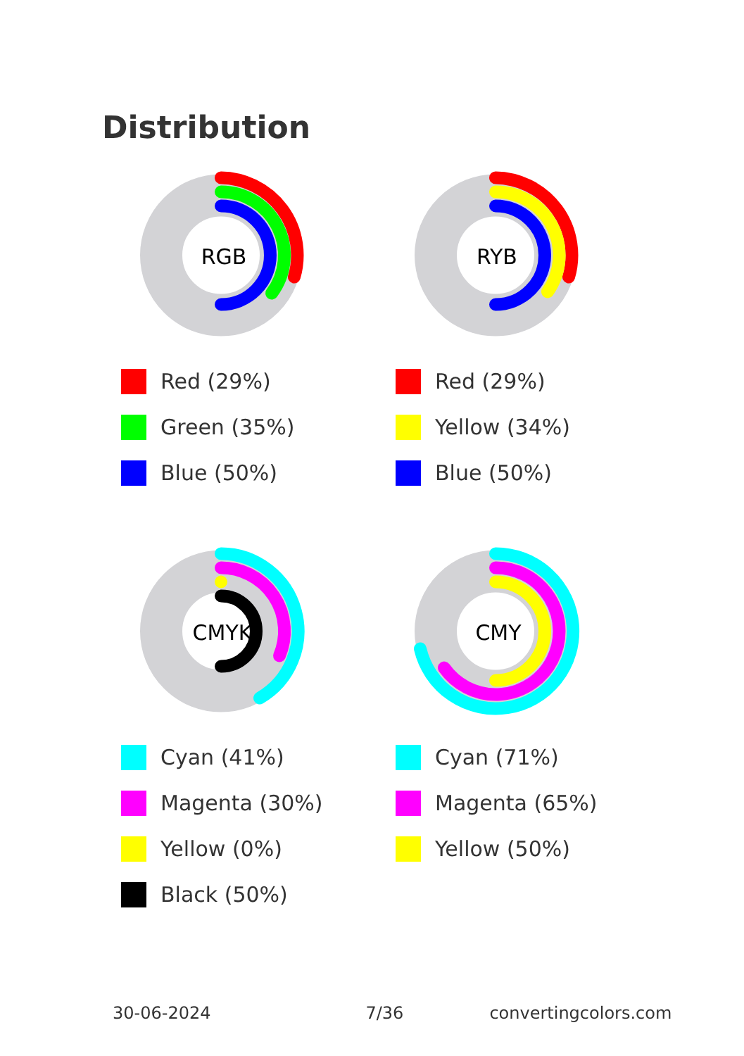Distribution
RGB
Red (29%)
Green (35%)
Blue (50%)
RYB
Red (29%)
Yellow (34%)
Blue (50%)
CMYK
Cyan (41%)
Magenta (30%)
Yellow (0%)
Black (50%)
CMY
Cyan (71%)
Magenta (65%)
Yellow (50%)
30-06-2024 7/36 convertingcolors.com